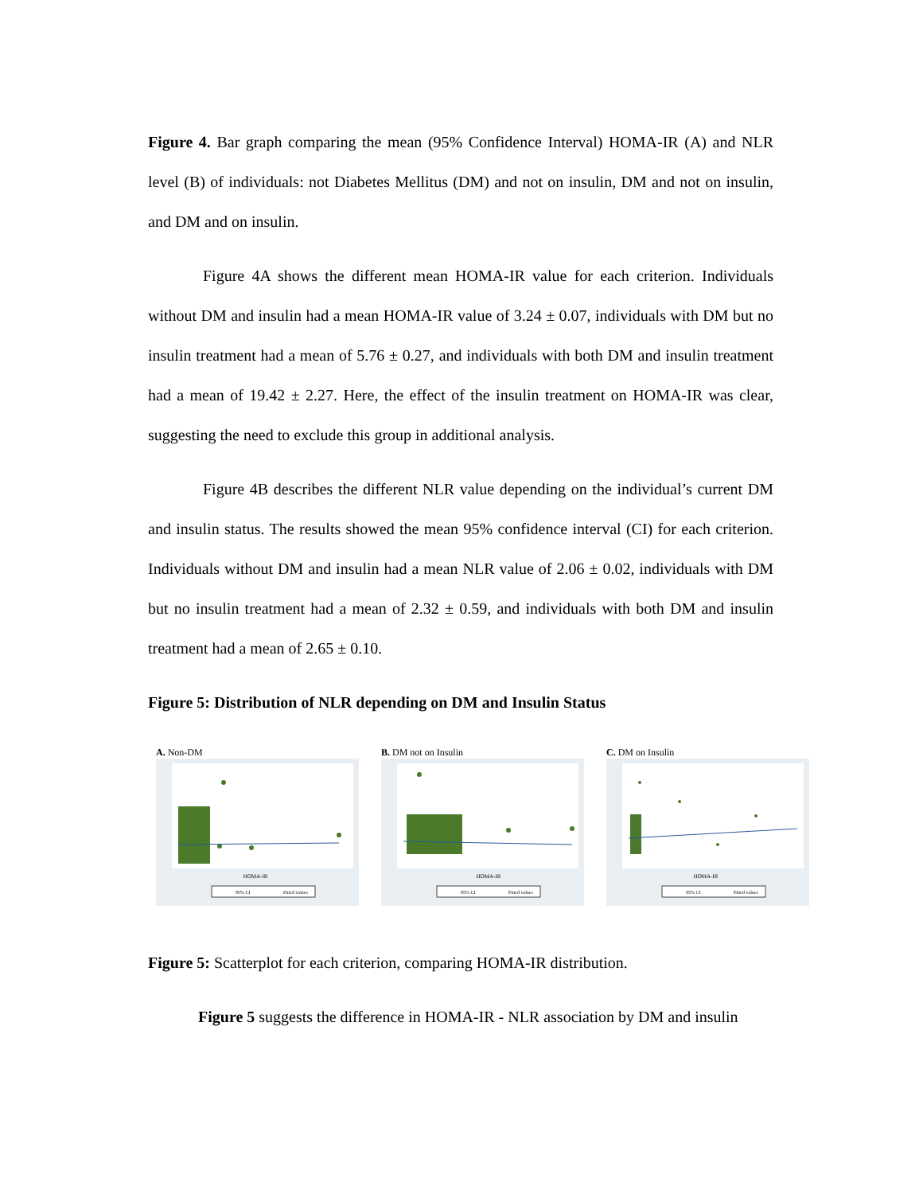Figure 4. Bar graph comparing the mean (95% Confidence Interval) HOMA-IR (A) and NLR level (B) of individuals: not Diabetes Mellitus (DM) and not on insulin, DM and not on insulin, and DM and on insulin.
Figure 4A shows the different mean HOMA-IR value for each criterion. Individuals without DM and insulin had a mean HOMA-IR value of 3.24 ± 0.07, individuals with DM but no insulin treatment had a mean of 5.76 ± 0.27, and individuals with both DM and insulin treatment had a mean of 19.42 ± 2.27. Here, the effect of the insulin treatment on HOMA-IR was clear, suggesting the need to exclude this group in additional analysis.
Figure 4B describes the different NLR value depending on the individual’s current DM and insulin status. The results showed the mean 95% confidence interval (CI) for each criterion. Individuals without DM and insulin had a mean NLR value of 2.06 ± 0.02, individuals with DM but no insulin treatment had a mean of 2.32 ± 0.59, and individuals with both DM and insulin treatment had a mean of 2.65 ± 0.10.
Figure 5: Distribution of NLR depending on DM and Insulin Status
A. Non-DM
HOMA-IR
95% CI
Fitted values
B. DM not on Insulin
HOMA-IR
95% CI
Fitted values
C. DM on Insulin
HOMA-IR
95% CI
Fitted values
Figure 5: Scatterplot for each criterion, comparing HOMA-IR distribution.
Figure 5 suggests the difference in HOMA-IR - NLR association by DM and insulin